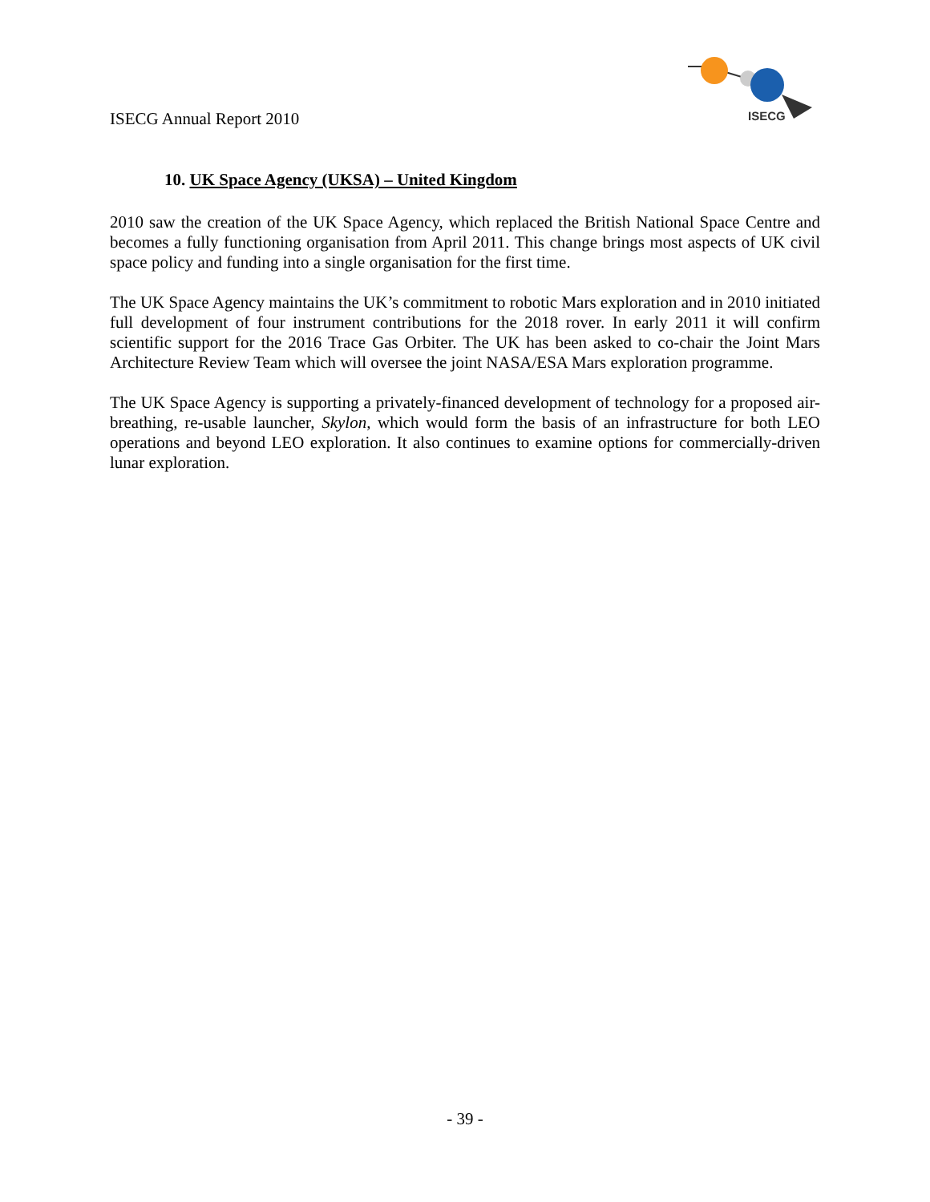ISECG Annual Report 2010
ISECG
10. UK Space Agency (UKSA) – United Kingdom
2010 saw the creation of the UK Space Agency, which replaced the British National Space Centre and becomes a fully functioning organisation from April 2011. This change brings most aspects of UK civil space policy and funding into a single organisation for the first time.
The UK Space Agency maintains the UK’s commitment to robotic Mars exploration and in 2010 initiated full development of four instrument contributions for the 2018 rover. In early 2011 it will confirm scientific support for the 2016 Trace Gas Orbiter. The UK has been asked to co-chair the Joint Mars Architecture Review Team which will oversee the joint NASA/ESA Mars exploration programme.
The UK Space Agency is supporting a privately-financed development of technology for a proposed air-breathing, re-usable launcher, Skylon, which would form the basis of an infrastructure for both LEO operations and beyond LEO exploration. It also continues to examine options for commercially-driven lunar exploration.
- 39 -